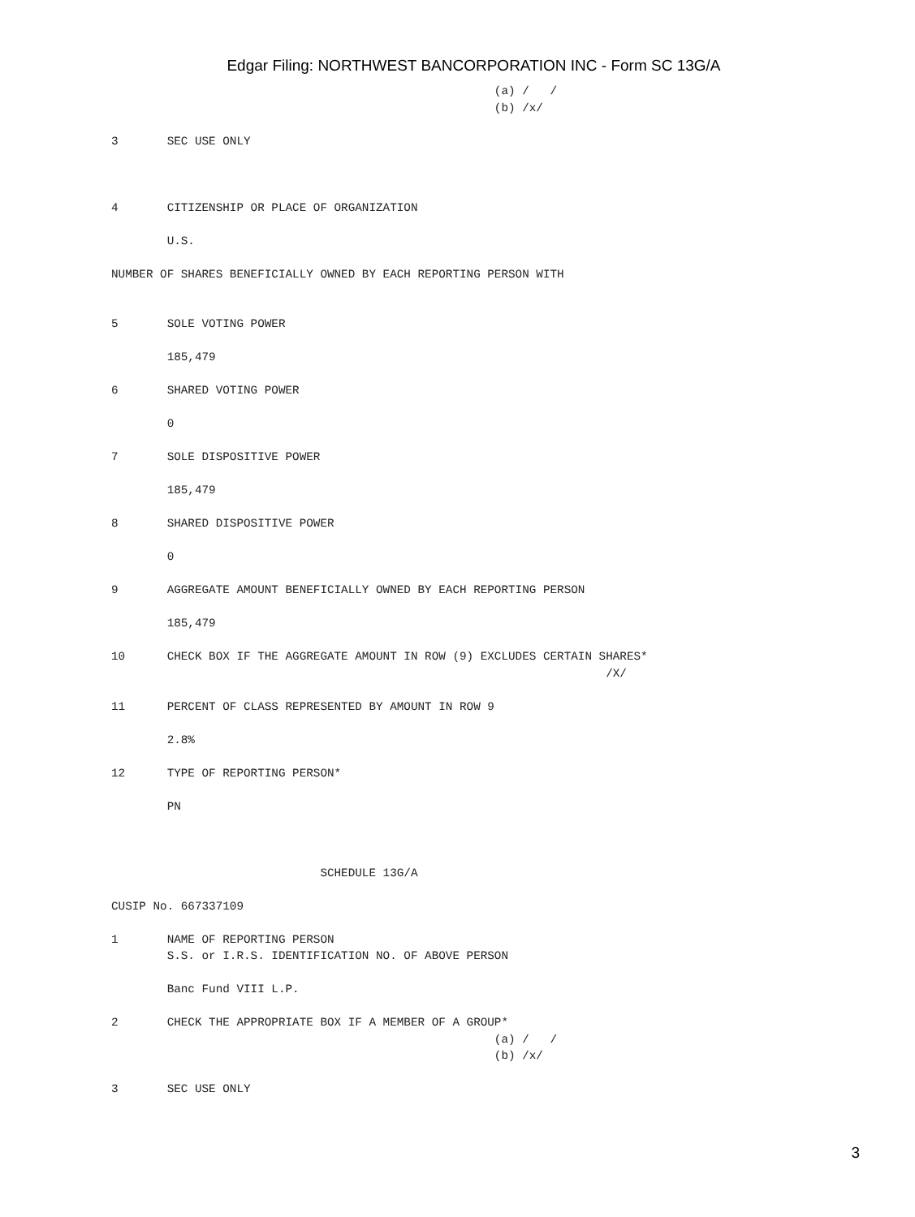Edgar Filing: NORTHWEST BANCORPORATION INC - Form SC 13G/A
                                                       (a) /   /
                                                       (b) /x/

3       SEC USE ONLY



4       CITIZENSHIP OR PLACE OF ORGANIZATION

        U.S.

NUMBER OF SHARES BENEFICIALLY OWNED BY EACH REPORTING PERSON WITH


5       SOLE VOTING POWER

        185,479

6       SHARED VOTING POWER

        0

7       SOLE DISPOSITIVE POWER

        185,479

8       SHARED DISPOSITIVE POWER

        0

9       AGGREGATE AMOUNT BENEFICIALLY OWNED BY EACH REPORTING PERSON

        185,479

10      CHECK BOX IF THE AGGREGATE AMOUNT IN ROW (9) EXCLUDES CERTAIN SHARES*
                                                                       /X/

11      PERCENT OF CLASS REPRESENTED BY AMOUNT IN ROW 9

        2.8%

12      TYPE OF REPORTING PERSON*

        PN



                              SCHEDULE 13G/A

CUSIP No. 667337109

1       NAME OF REPORTING PERSON
        S.S. or I.R.S. IDENTIFICATION NO. OF ABOVE PERSON

        Banc Fund VIII L.P.

2       CHECK THE APPROPRIATE BOX IF A MEMBER OF A GROUP*
                                                       (a) /   /
                                                       (b) /x/

3       SEC USE ONLY
3